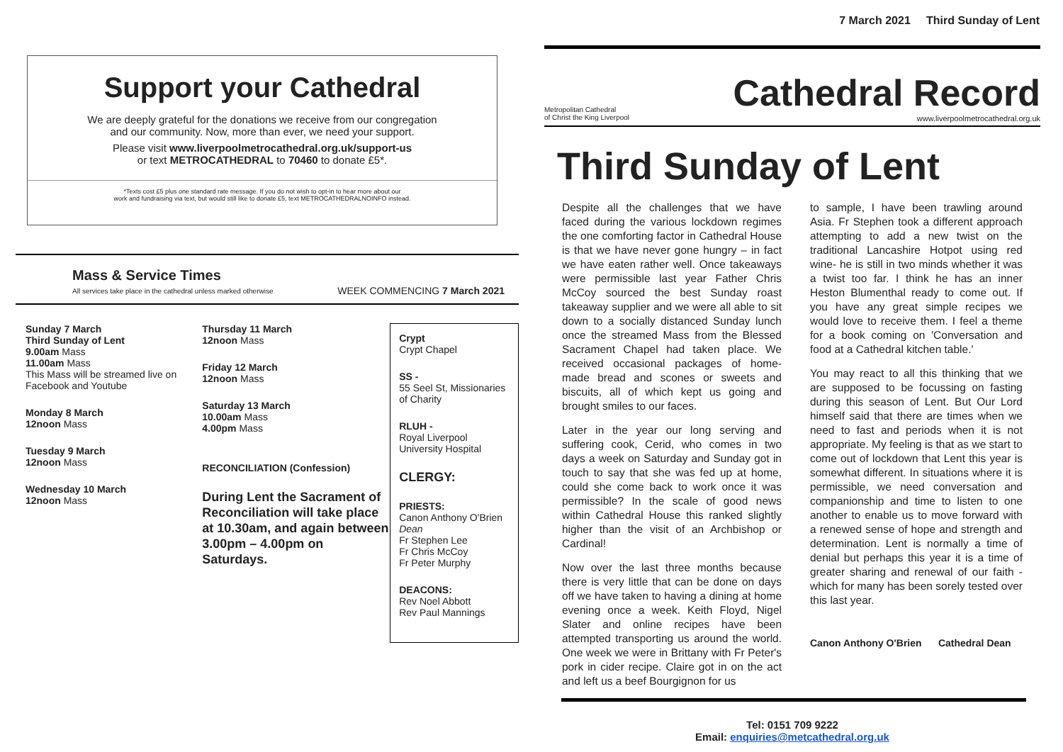7 March 2021 Third Sunday of Lent
Support your Cathedral
We are deeply grateful for the donations we receive from our congregation
and our community. Now, more than ever, we need your support.
Please visit www.liverpoolmetrocathedral.org.uk/support-us
or text METROCATHEDRAL to 70460 to donate £5*.
*Texts cost £5 plus one standard rate message. If you do not wish to opt-in to hear more about our
work and fundraising via text, but would still like to donate £5, text METROCATHEDRALNOINFO instead.
Mass & Service Times
All services take place in the cathedral unless marked otherwise
WEEK COMMENCING 7 March 2021
Sunday 7 March
Third Sunday of Lent
9.00am Mass
11.00am Mass
This Mass will be streamed live on Facebook and Youtube
Monday 8 March
12noon Mass
Tuesday 9 March
12noon Mass
Wednesday 10 March
12noon Mass
Thursday 11 March
12noon Mass
Friday 12 March
12noon Mass
Saturday 13 March
10.00am Mass
4.00pm Mass
RECONCILIATION (Confession)
During Lent the Sacrament of Reconciliation will take place at 10.30am, and again between 3.00pm – 4.00pm on Saturdays.
Crypt
Crypt Chapel
SS -
55 Seel St, Missionaries of Charity
RLUH -
Royal Liverpool University Hospital
CLERGY:
PRIESTS:
Canon Anthony O'Brien Dean
Fr Stephen Lee
Fr Chris McCoy
Fr Peter Murphy
DEACONS:
Rev Noel Abbott
Rev Paul Mannings
Metropolitan Cathedral
of Christ the King Liverpool
Cathedral Record
www.liverpoolmetrocathedral.org.uk
Third Sunday of Lent
Despite all the challenges that we have faced during the various lockdown regimes the one comforting factor in Cathedral House is that we have never gone hungry – in fact we have eaten rather well. Once takeaways were permissible last year Father Chris McCoy sourced the best Sunday roast takeaway supplier and we were all able to sit down to a socially distanced Sunday lunch once the streamed Mass from the Blessed Sacrament Chapel had taken place. We received occasional packages of home-made bread and scones or sweets and biscuits, all of which kept us going and brought smiles to our faces.
Later in the year our long serving and suffering cook, Cerid, who comes in two days a week on Saturday and Sunday got in touch to say that she was fed up at home, could she come back to work once it was permissible? In the scale of good news within Cathedral House this ranked slightly higher than the visit of an Archbishop or Cardinal!
Now over the last three months because there is very little that can be done on days off we have taken to having a dining at home evening once a week. Keith Floyd, Nigel Slater and online recipes have been attempted transporting us around the world. One week we were in Brittany with Fr Peter's pork in cider recipe. Claire got in on the act and left us a beef Bourgignon for us
to sample, I have been trawling around Asia. Fr Stephen took a different approach attempting to add a new twist on the traditional Lancashire Hotpot using red wine- he is still in two minds whether it was a twist too far. I think he has an inner Heston Blumenthal ready to come out. If you have any great simple recipes we would love to receive them. I feel a theme for a book coming on 'Conversation and food at a Cathedral kitchen table.'
You may react to all this thinking that we are supposed to be focussing on fasting during this season of Lent. But Our Lord himself said that there are times when we need to fast and periods when it is not appropriate. My feeling is that as we start to come out of lockdown that Lent this year is somewhat different. In situations where it is permissible, we need conversation and companionship and time to listen to one another to enable us to move forward with a renewed sense of hope and strength and determination. Lent is normally a time of denial but perhaps this year it is a time of greater sharing and renewal of our faith - which for many has been sorely tested over this last year.
Canon Anthony O'Brien Cathedral Dean
Tel: 0151 709 9222
Email: enquiries@metcathedral.org.uk